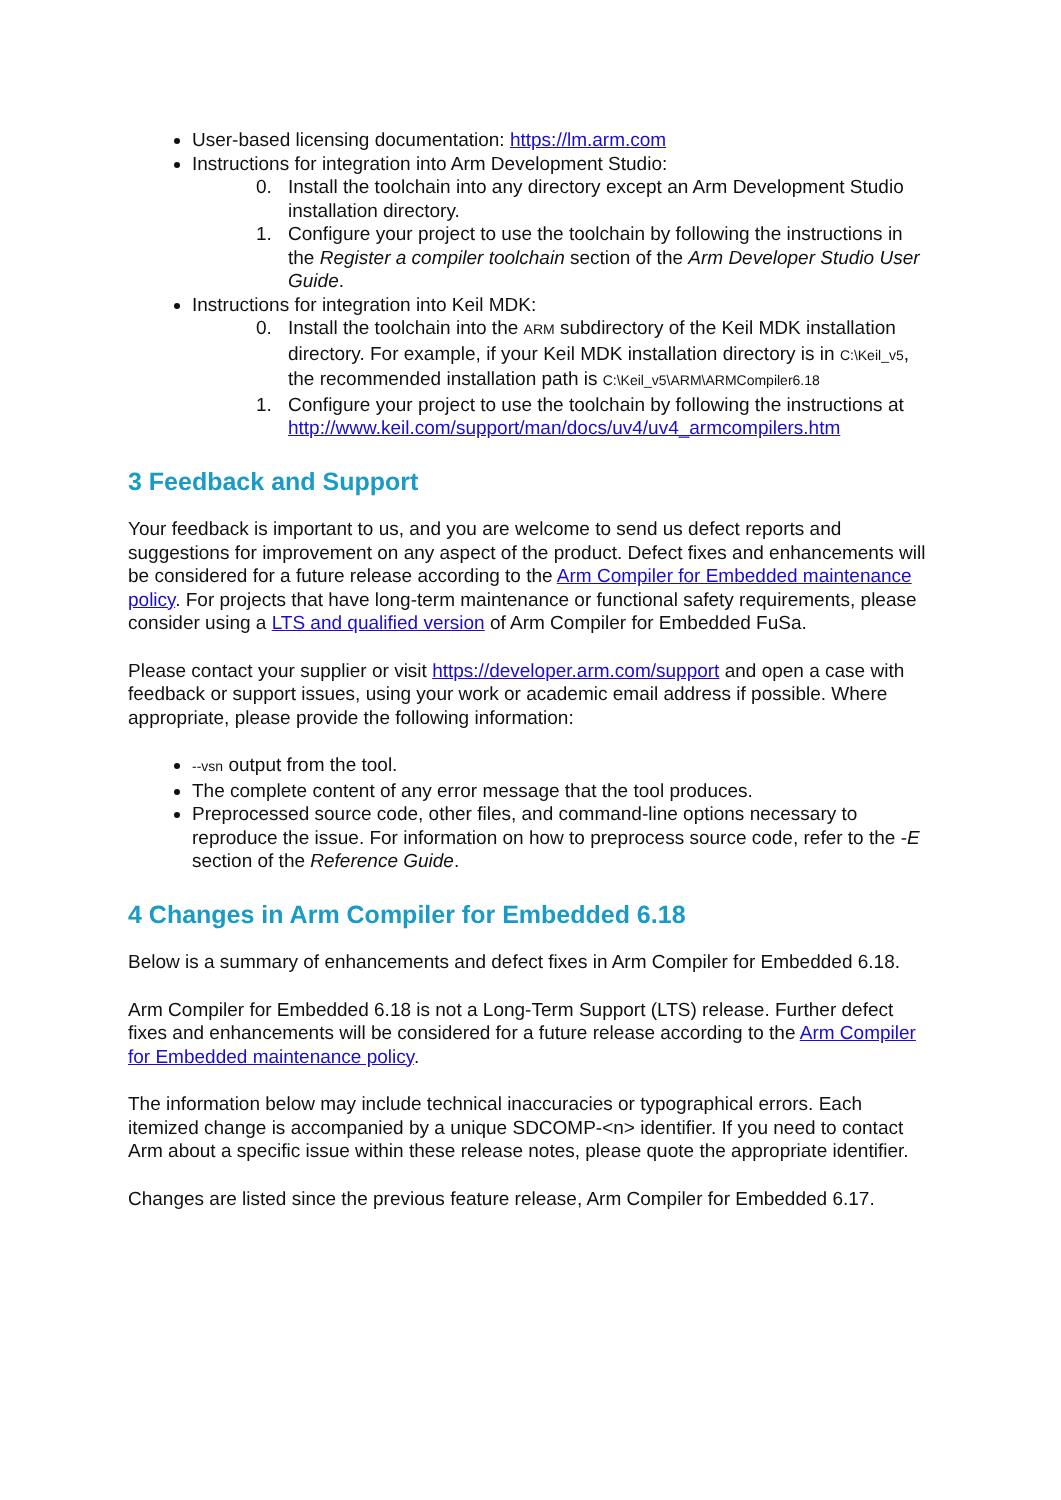User-based licensing documentation: https://lm.arm.com
Instructions for integration into Arm Development Studio:
0. Install the toolchain into any directory except an Arm Development Studio installation directory.
1. Configure your project to use the toolchain by following the instructions in the Register a compiler toolchain section of the Arm Developer Studio User Guide.
Instructions for integration into Keil MDK:
0. Install the toolchain into the ARM subdirectory of the Keil MDK installation directory. For example, if your Keil MDK installation directory is in C:\Keil_v5, the recommended installation path is C:\Keil_v5\ARM\ARMCompiler6.18
1. Configure your project to use the toolchain by following the instructions at http://www.keil.com/support/man/docs/uv4/uv4_armcompilers.htm
3 Feedback and Support
Your feedback is important to us, and you are welcome to send us defect reports and suggestions for improvement on any aspect of the product. Defect fixes and enhancements will be considered for a future release according to the Arm Compiler for Embedded maintenance policy. For projects that have long-term maintenance or functional safety requirements, please consider using a LTS and qualified version of Arm Compiler for Embedded FuSa.
Please contact your supplier or visit https://developer.arm.com/support and open a case with feedback or support issues, using your work or academic email address if possible. Where appropriate, please provide the following information:
--vsn output from the tool.
The complete content of any error message that the tool produces.
Preprocessed source code, other files, and command-line options necessary to reproduce the issue. For information on how to preprocess source code, refer to the -E section of the Reference Guide.
4 Changes in Arm Compiler for Embedded 6.18
Below is a summary of enhancements and defect fixes in Arm Compiler for Embedded 6.18.
Arm Compiler for Embedded 6.18 is not a Long-Term Support (LTS) release. Further defect fixes and enhancements will be considered for a future release according to the Arm Compiler for Embedded maintenance policy.
The information below may include technical inaccuracies or typographical errors. Each itemized change is accompanied by a unique SDCOMP-<n> identifier. If you need to contact Arm about a specific issue within these release notes, please quote the appropriate identifier.
Changes are listed since the previous feature release, Arm Compiler for Embedded 6.17.